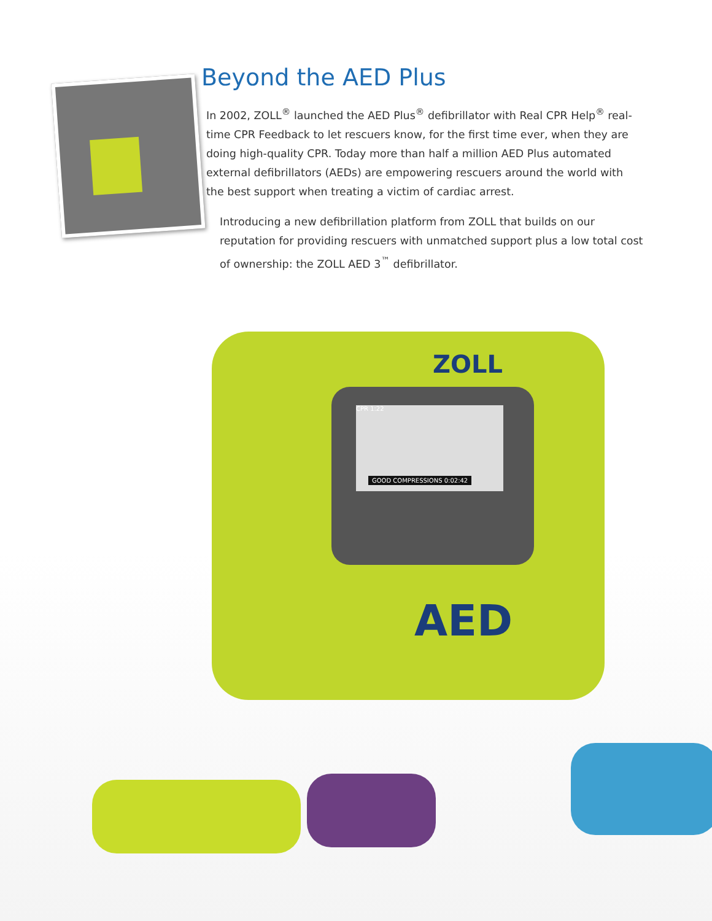Beyond the AED Plus
In 2002, ZOLL<sup>®</sup> launched the AED Plus<sup>®</sup> defibrillator with Real CPR Help<sup>®</sup> real-time CPR Feedback to let rescuers know, for the first time ever, when they are doing high-quality CPR. Today more than half a million AED Plus automated external defibrillators (AEDs) are empowering rescuers around the world with the best support when treating a victim of cardiac arrest.
Introducing a new defibrillation platform from ZOLL that builds on our reputation for providing rescuers with unmatched support plus a low total cost of ownership: the ZOLL AED 3<sup>™</sup> defibrillator.
ZOLL
CPR 1:22
GOOD COMPRESSIONS 0:02:42
AED